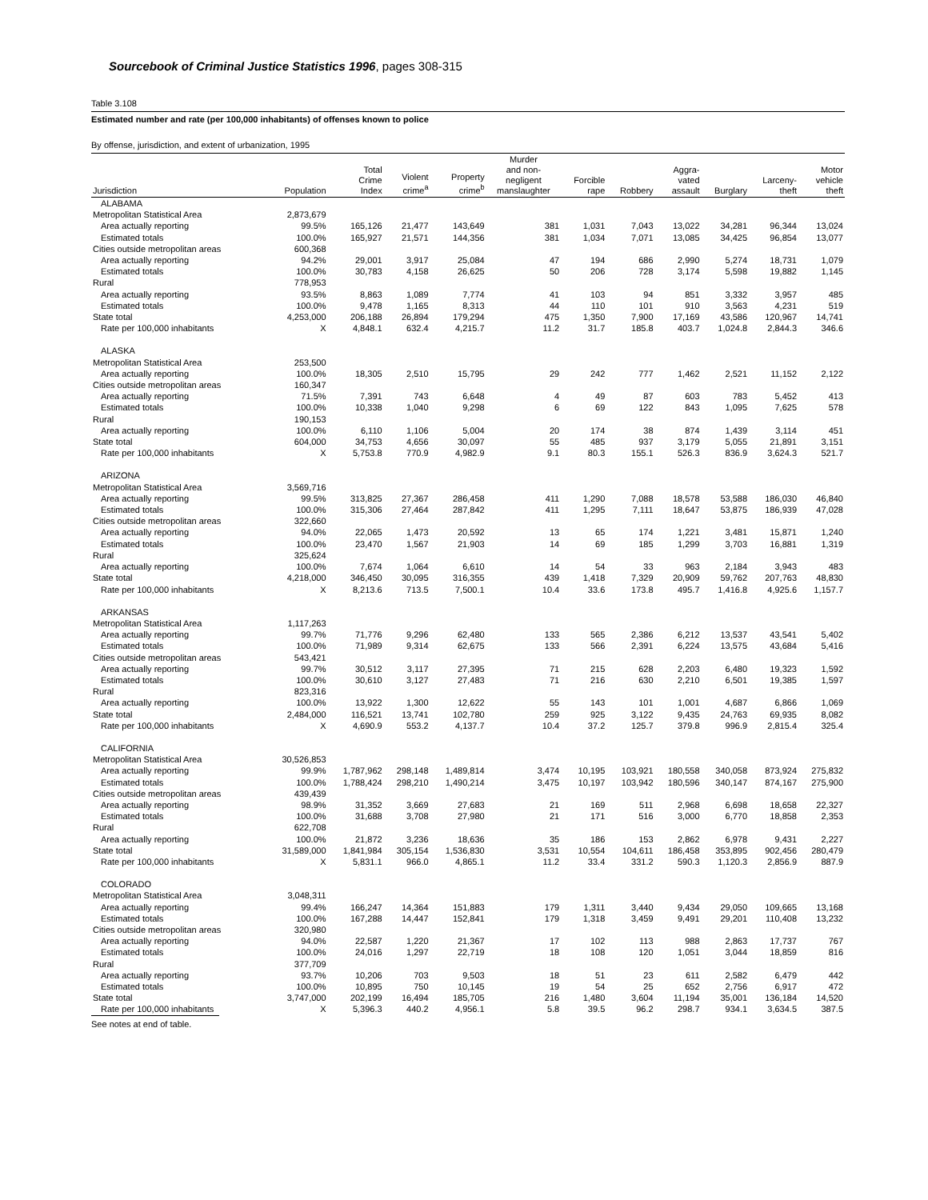Sourcebook of Criminal Justice Statistics 1996, pages 308-315
Table 3.108
Estimated number and rate (per 100,000 inhabitants) of offenses known to police
By offense, jurisdiction, and extent of urbanization, 1995
| Jurisdiction | Population | Total Crime Index | Violent crime<sup>a</sup> | Property crime<sup>b</sup> | Murder and non- negligent manslaughter | Forcible rape | Robbery | Aggra- vated assault | Burglary | Larceny- theft | Motor vehicle theft |
| --- | --- | --- | --- | --- | --- | --- | --- | --- | --- | --- | --- |
| ALABAMA | | | | | | | | | | | |
| Metropolitan Statistical Area | 2,873,679 | | | | | | | | | | |
| Area actually reporting | 99.5% | 165,126 | 21,477 | 143,649 | 381 | 1,031 | 7,043 | 13,022 | 34,281 | 96,344 | 13,024 |
| Estimated totals | 100.0% | 165,927 | 21,571 | 144,356 | 381 | 1,034 | 7,071 | 13,085 | 34,425 | 96,854 | 13,077 |
| Cities outside metropolitan areas | 600,368 | | | | | | | | | | |
| Area actually reporting | 94.2% | 29,001 | 3,917 | 25,084 | 47 | 194 | 686 | 2,990 | 5,274 | 18,731 | 1,079 |
| Estimated totals | 100.0% | 30,783 | 4,158 | 26,625 | 50 | 206 | 728 | 3,174 | 5,598 | 19,882 | 1,145 |
| Rural | 778,953 | | | | | | | | | | |
| Area actually reporting | 93.5% | 8,863 | 1,089 | 7,774 | 41 | 103 | 94 | 851 | 3,332 | 3,957 | 485 |
| Estimated totals | 100.0% | 9,478 | 1,165 | 8,313 | 44 | 110 | 101 | 910 | 3,563 | 4,231 | 519 |
| State total | 4,253,000 | 206,188 | 26,894 | 179,294 | 475 | 1,350 | 7,900 | 17,169 | 43,586 | 120,967 | 14,741 |
| Rate per 100,000 inhabitants | X | 4,848.1 | 632.4 | 4,215.7 | 11.2 | 31.7 | 185.8 | 403.7 | 1,024.8 | 2,844.3 | 346.6 |
| ALASKA | | | | | | | | | | | |
| Metropolitan Statistical Area | 253,500 | | | | | | | | | | |
| Area actually reporting | 100.0% | 18,305 | 2,510 | 15,795 | 29 | 242 | 777 | 1,462 | 2,521 | 11,152 | 2,122 |
| Cities outside metropolitan areas | 160,347 | | | | | | | | | | |
| Area actually reporting | 71.5% | 7,391 | 743 | 6,648 | 4 | 49 | 87 | 603 | 783 | 5,452 | 413 |
| Estimated totals | 100.0% | 10,338 | 1,040 | 9,298 | 6 | 69 | 122 | 843 | 1,095 | 7,625 | 578 |
| Rural | 190,153 | | | | | | | | | | |
| Area actually reporting | 100.0% | 6,110 | 1,106 | 5,004 | 20 | 174 | 38 | 874 | 1,439 | 3,114 | 451 |
| State total | 604,000 | 34,753 | 4,656 | 30,097 | 55 | 485 | 937 | 3,179 | 5,055 | 21,891 | 3,151 |
| Rate per 100,000 inhabitants | X | 5,753.8 | 770.9 | 4,982.9 | 9.1 | 80.3 | 155.1 | 526.3 | 836.9 | 3,624.3 | 521.7 |
| ARIZONA | | | | | | | | | | | |
| Metropolitan Statistical Area | 3,569,716 | | | | | | | | | | |
| Area actually reporting | 99.5% | 313,825 | 27,367 | 286,458 | 411 | 1,290 | 7,088 | 18,578 | 53,588 | 186,030 | 46,840 |
| Estimated totals | 100.0% | 315,306 | 27,464 | 287,842 | 411 | 1,295 | 7,111 | 18,647 | 53,875 | 186,939 | 47,028 |
| Cities outside metropolitan areas | 322,660 | | | | | | | | | | |
| Area actually reporting | 94.0% | 22,065 | 1,473 | 20,592 | 13 | 65 | 174 | 1,221 | 3,481 | 15,871 | 1,240 |
| Estimated totals | 100.0% | 23,470 | 1,567 | 21,903 | 14 | 69 | 185 | 1,299 | 3,703 | 16,881 | 1,319 |
| Rural | 325,624 | | | | | | | | | | |
| Area actually reporting | 100.0% | 7,674 | 1,064 | 6,610 | 14 | 54 | 33 | 963 | 2,184 | 3,943 | 483 |
| State total | 4,218,000 | 346,450 | 30,095 | 316,355 | 439 | 1,418 | 7,329 | 20,909 | 59,762 | 207,763 | 48,830 |
| Rate per 100,000 inhabitants | X | 8,213.6 | 713.5 | 7,500.1 | 10.4 | 33.6 | 173.8 | 495.7 | 1,416.8 | 4,925.6 | 1,157.7 |
| ARKANSAS | | | | | | | | | | | |
| Metropolitan Statistical Area | 1,117,263 | | | | | | | | | | |
| Area actually reporting | 99.7% | 71,776 | 9,296 | 62,480 | 133 | 565 | 2,386 | 6,212 | 13,537 | 43,541 | 5,402 |
| Estimated totals | 100.0% | 71,989 | 9,314 | 62,675 | 133 | 566 | 2,391 | 6,224 | 13,575 | 43,684 | 5,416 |
| Cities outside metropolitan areas | 543,421 | | | | | | | | | | |
| Area actually reporting | 99.7% | 30,512 | 3,117 | 27,395 | 71 | 215 | 628 | 2,203 | 6,480 | 19,323 | 1,592 |
| Estimated totals | 100.0% | 30,610 | 3,127 | 27,483 | 71 | 216 | 630 | 2,210 | 6,501 | 19,385 | 1,597 |
| Rural | 823,316 | | | | | | | | | | |
| Area actually reporting | 100.0% | 13,922 | 1,300 | 12,622 | 55 | 143 | 101 | 1,001 | 4,687 | 6,866 | 1,069 |
| State total | 2,484,000 | 116,521 | 13,741 | 102,780 | 259 | 925 | 3,122 | 9,435 | 24,763 | 69,935 | 8,082 |
| Rate per 100,000 inhabitants | X | 4,690.9 | 553.2 | 4,137.7 | 10.4 | 37.2 | 125.7 | 379.8 | 996.9 | 2,815.4 | 325.4 |
| CALIFORNIA | | | | | | | | | | | |
| Metropolitan Statistical Area | 30,526,853 | | | | | | | | | | |
| Area actually reporting | 99.9% | 1,787,962 | 298,148 | 1,489,814 | 3,474 | 10,195 | 103,921 | 180,558 | 340,058 | 873,924 | 275,832 |
| Estimated totals | 100.0% | 1,788,424 | 298,210 | 1,490,214 | 3,475 | 10,197 | 103,942 | 180,596 | 340,147 | 874,167 | 275,900 |
| Cities outside metropolitan areas | 439,439 | | | | | | | | | | |
| Area actually reporting | 98.9% | 31,352 | 3,669 | 27,683 | 21 | 169 | 511 | 2,968 | 6,698 | 18,658 | 22,327 |
| Estimated totals | 100.0% | 31,688 | 3,708 | 27,980 | 21 | 171 | 516 | 3,000 | 6,770 | 18,858 | 2,353 |
| Rural | 622,708 | | | | | | | | | | |
| Area actually reporting | 100.0% | 21,872 | 3,236 | 18,636 | 35 | 186 | 153 | 2,862 | 6,978 | 9,431 | 2,227 |
| State total | 31,589,000 | 1,841,984 | 305,154 | 1,536,830 | 3,531 | 10,554 | 104,611 | 186,458 | 353,895 | 902,456 | 280,479 |
| Rate per 100,000 inhabitants | X | 5,831.1 | 966.0 | 4,865.1 | 11.2 | 33.4 | 331.2 | 590.3 | 1,120.3 | 2,856.9 | 887.9 |
| COLORADO | | | | | | | | | | | |
| Metropolitan Statistical Area | 3,048,311 | | | | | | | | | | |
| Area actually reporting | 99.4% | 166,247 | 14,364 | 151,883 | 179 | 1,311 | 3,440 | 9,434 | 29,050 | 109,665 | 13,168 |
| Estimated totals | 100.0% | 167,288 | 14,447 | 152,841 | 179 | 1,318 | 3,459 | 9,491 | 29,201 | 110,408 | 13,232 |
| Cities outside metropolitan areas | 320,980 | | | | | | | | | | |
| Area actually reporting | 94.0% | 22,587 | 1,220 | 21,367 | 17 | 102 | 113 | 988 | 2,863 | 17,737 | 767 |
| Estimated totals | 100.0% | 24,016 | 1,297 | 22,719 | 18 | 108 | 120 | 1,051 | 3,044 | 18,859 | 816 |
| Rural | 377,709 | | | | | | | | | | |
| Area actually reporting | 93.7% | 10,206 | 703 | 9,503 | 18 | 51 | 23 | 611 | 2,582 | 6,479 | 442 |
| Estimated totals | 100.0% | 10,895 | 750 | 10,145 | 19 | 54 | 25 | 652 | 2,756 | 6,917 | 472 |
| State total | 3,747,000 | 202,199 | 16,494 | 185,705 | 216 | 1,480 | 3,604 | 11,194 | 35,001 | 136,184 | 14,520 |
| Rate per 100,000 inhabitants | X | 5,396.3 | 440.2 | 4,956.1 | 5.8 | 39.5 | 96.2 | 298.7 | 934.1 | 3,634.5 | 387.5 |
See notes at end of table.